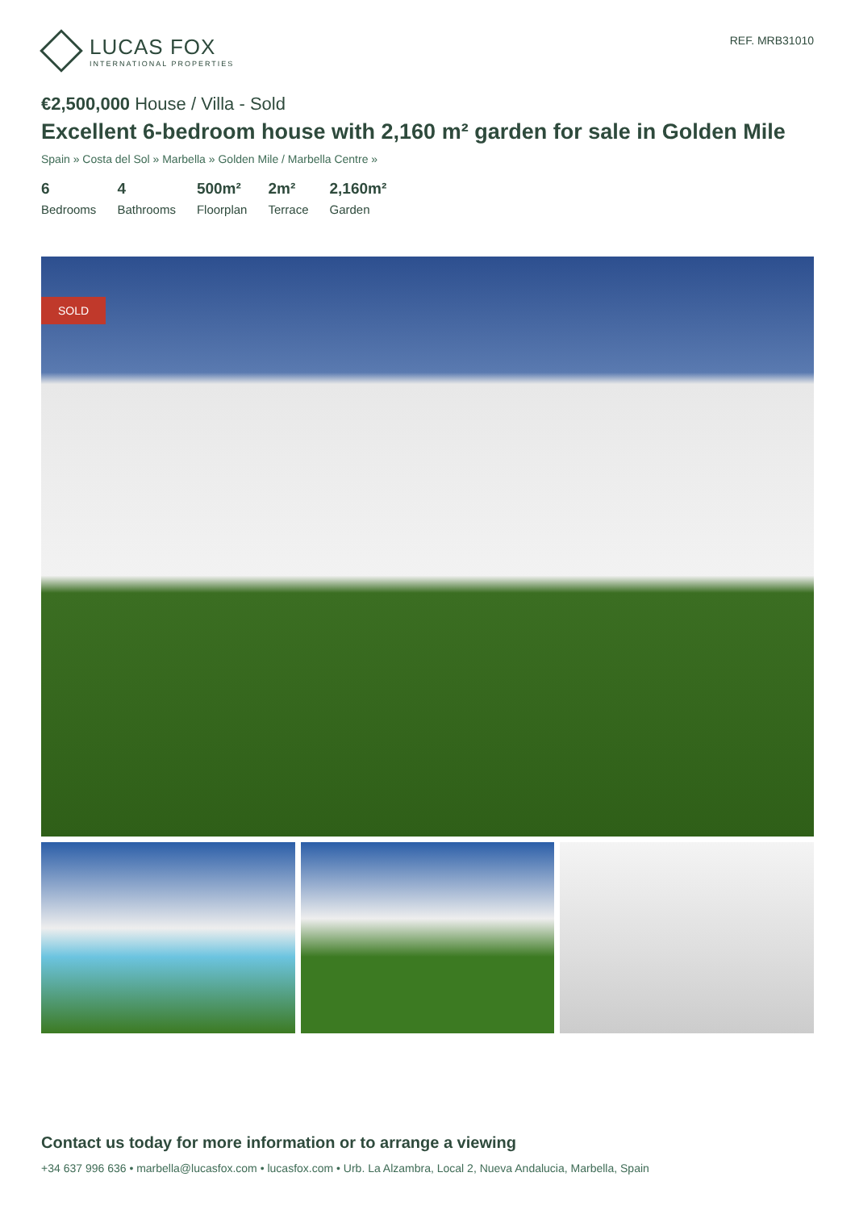LUCAS FOX
INTERNATIONAL PROPERTIES
REF. MRB31010
€2,500,000 House / Villa - Sold
Excellent 6-bedroom house with 2,160 m² garden for sale in Golden Mile
Spain » Costa del Sol » Marbella » Golden Mile / Marbella Centre »
6
Bedrooms
4
Bathrooms
500m²
Floorplan
2m²
Terrace
2,160m²
Garden
SOLD
Contact us today for more information or to arrange a viewing
+34 637 996 636 • marbella@lucasfox.com • lucasfox.com • Urb. La Alzambra, Local 2, Nueva Andalucia, Marbella, Spain